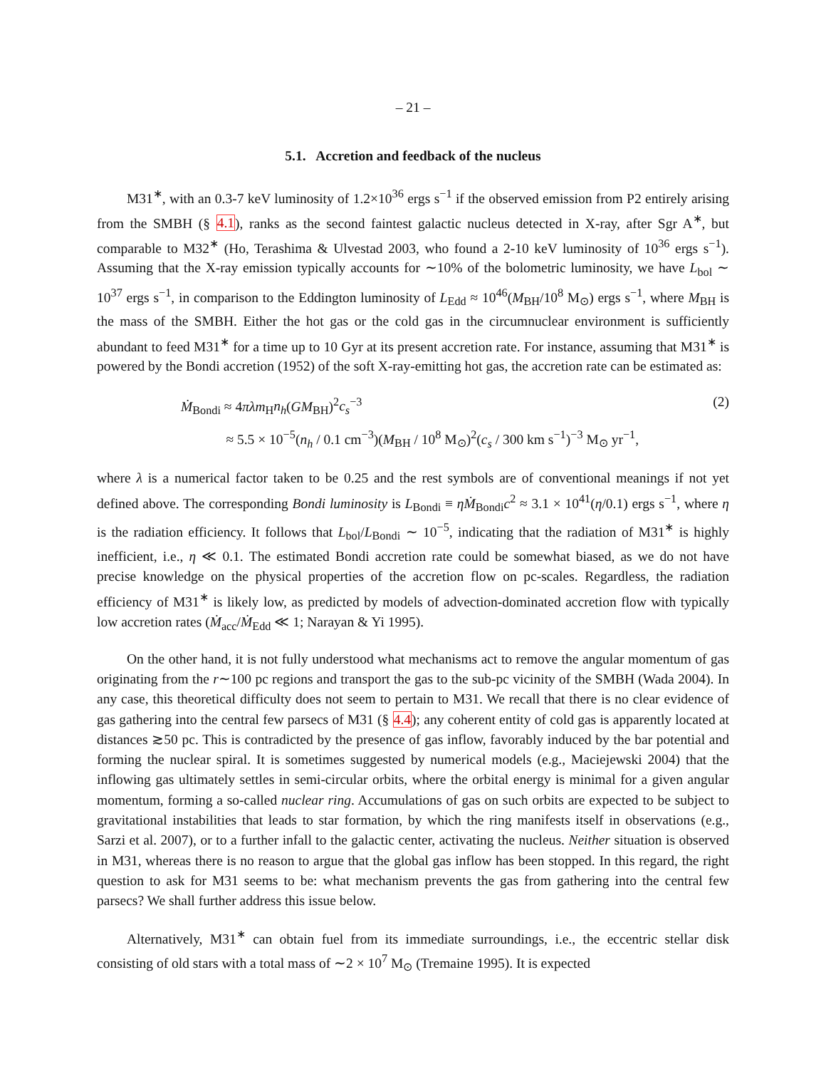– 21 –
5.1. Accretion and feedback of the nucleus
M31<sup>∗</sup>, with an 0.3-7 keV luminosity of 1.2×10<sup>36</sup> ergs s<sup>−1</sup> if the observed emission from P2 entirely arising from the SMBH (§ 4.1), ranks as the second faintest galactic nucleus detected in X-ray, after Sgr A<sup>∗</sup>, but comparable to M32<sup>∗</sup> (Ho, Terashima & Ulvestad 2003, who found a 2-10 keV luminosity of 10<sup>36</sup> ergs s<sup>−1</sup>). Assuming that the X-ray emission typically accounts for ∼10% of the bolometric luminosity, we have L<sub>bol</sub> ∼ 10<sup>37</sup> ergs s<sup>−1</sup>, in comparison to the Eddington luminosity of L<sub>Edd</sub> ≈ 10<sup>46</sup>(M<sub>BH</sub>/10<sup>8</sup> M<sub>⊙</sub>) ergs s<sup>−1</sup>, where M<sub>BH</sub> is the mass of the SMBH. Either the hot gas or the cold gas in the circumnuclear environment is sufficiently abundant to feed M31<sup>∗</sup> for a time up to 10 Gyr at its present accretion rate. For instance, assuming that M31<sup>∗</sup> is powered by the Bondi accretion (1952) of the soft X-ray-emitting hot gas, the accretion rate can be estimated as:
Ṁ<sub>Bondi</sub> ≈ 4πλm<sub>H</sub>n<sub>h</sub>(GM<sub>BH</sub>)<sup>2</sup>c<sub>s</sub><sup>−3</sup>
≈ 5.5 × 10<sup>−5</sup>(n<sub>h</sub> / 0.1 cm<sup>−3</sup>)(M<sub>BH</sub> / 10<sup>8</sup> M<sub>⊙</sub>)<sup>2</sup>(c<sub>s</sub> / 300 km s<sup>−1</sup>)<sup>−3</sup> M<sub>⊙</sub> yr<sup>−1</sup>,
(2)
where λ is a numerical factor taken to be 0.25 and the rest symbols are of conventional meanings if not yet defined above. The corresponding Bondi luminosity is L<sub>Bondi</sub> ≡ ηṀ<sub>Bondi</sub>c<sup>2</sup> ≈ 3.1 × 10<sup>41</sup>(η/0.1) ergs s<sup>−1</sup>, where η is the radiation efficiency. It follows that L<sub>bol</sub>/L<sub>Bondi</sub> ∼ 10<sup>−5</sup>, indicating that the radiation of M31<sup>∗</sup> is highly inefficient, i.e., η ≪ 0.1. The estimated Bondi accretion rate could be somewhat biased, as we do not have precise knowledge on the physical properties of the accretion flow on pc-scales. Regardless, the radiation efficiency of M31<sup>∗</sup> is likely low, as predicted by models of advection-dominated accretion flow with typically low accretion rates (Ṁ<sub>acc</sub>/Ṁ<sub>Edd</sub> ≪ 1; Narayan & Yi 1995).
On the other hand, it is not fully understood what mechanisms act to remove the angular momentum of gas originating from the r∼100 pc regions and transport the gas to the sub-pc vicinity of the SMBH (Wada 2004). In any case, this theoretical difficulty does not seem to pertain to M31. We recall that there is no clear evidence of gas gathering into the central few parsecs of M31 (§ 4.4); any coherent entity of cold gas is apparently located at distances ≳50 pc. This is contradicted by the presence of gas inflow, favorably induced by the bar potential and forming the nuclear spiral. It is sometimes suggested by numerical models (e.g., Maciejewski 2004) that the inflowing gas ultimately settles in semi-circular orbits, where the orbital energy is minimal for a given angular momentum, forming a so-called nuclear ring. Accumulations of gas on such orbits are expected to be subject to gravitational instabilities that leads to star formation, by which the ring manifests itself in observations (e.g., Sarzi et al. 2007), or to a further infall to the galactic center, activating the nucleus. Neither situation is observed in M31, whereas there is no reason to argue that the global gas inflow has been stopped. In this regard, the right question to ask for M31 seems to be: what mechanism prevents the gas from gathering into the central few parsecs? We shall further address this issue below.
Alternatively, M31<sup>∗</sup> can obtain fuel from its immediate surroundings, i.e., the eccentric stellar disk consisting of old stars with a total mass of ∼2 × 10<sup>7</sup> M<sub>⊙</sub> (Tremaine 1995). It is expected